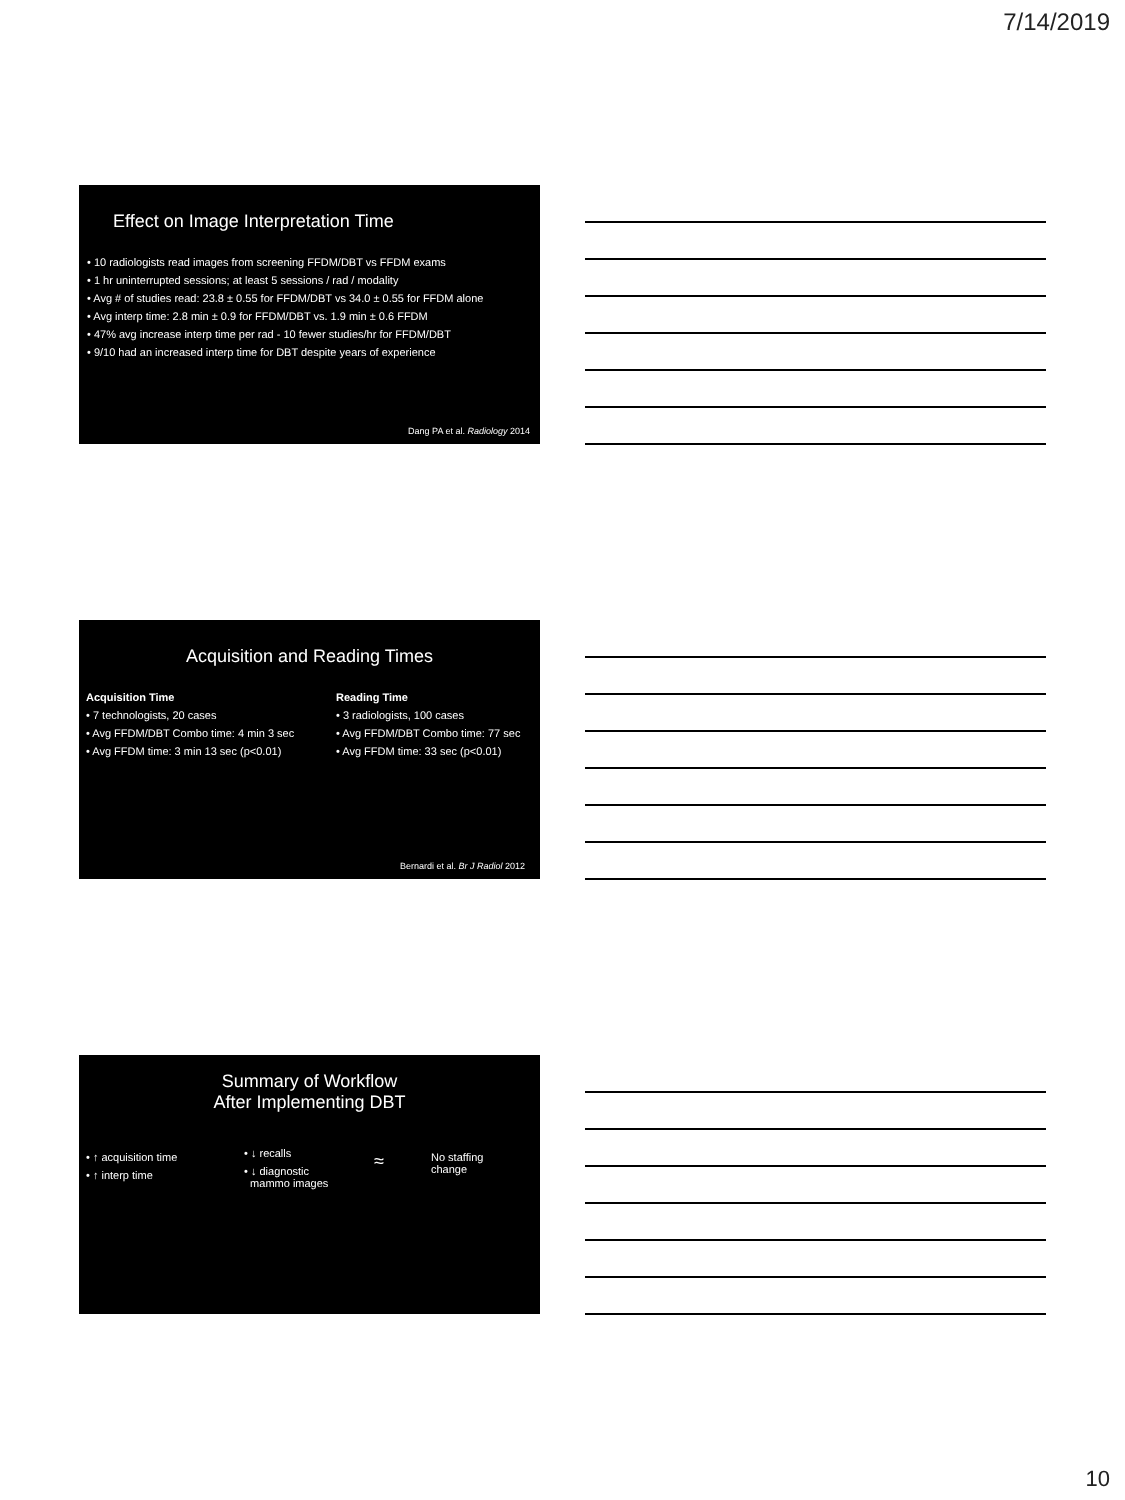7/14/2019
Effect on Image Interpretation Time
• 10 radiologists read images from screening FFDM/DBT vs FFDM exams
• 1 hr uninterrupted sessions; at least 5 sessions / rad / modality
• Avg # of studies read: 23.8 ± 0.55 for FFDM/DBT vs 34.0 ± 0.55 for FFDM alone
• Avg interp time: 2.8 min ± 0.9 for FFDM/DBT vs. 1.9 min ± 0.6 FFDM
• 47% avg increase interp time per rad - 10 fewer studies/hr for FFDM/DBT
• 9/10 had an increased interp time for DBT despite years of experience
Dang PA et al. Radiology 2014
Acquisition and Reading Times
Acquisition Time
• 7 technologists, 20 cases
• Avg FFDM/DBT Combo time: 4 min 3 sec
• Avg FFDM time: 3 min 13 sec (p<0.01)
Reading Time
• 3 radiologists, 100 cases
• Avg FFDM/DBT Combo time: 77 sec
• Avg FFDM time: 33 sec (p<0.01)
Bernardi et al. Br J Radiol 2012
Summary of Workflow
After Implementing DBT
• ↑ acquisition time
• ↑ interp time
• ↓ recalls
• ↓ diagnostic
mammo images
≈
No staffing
change
10